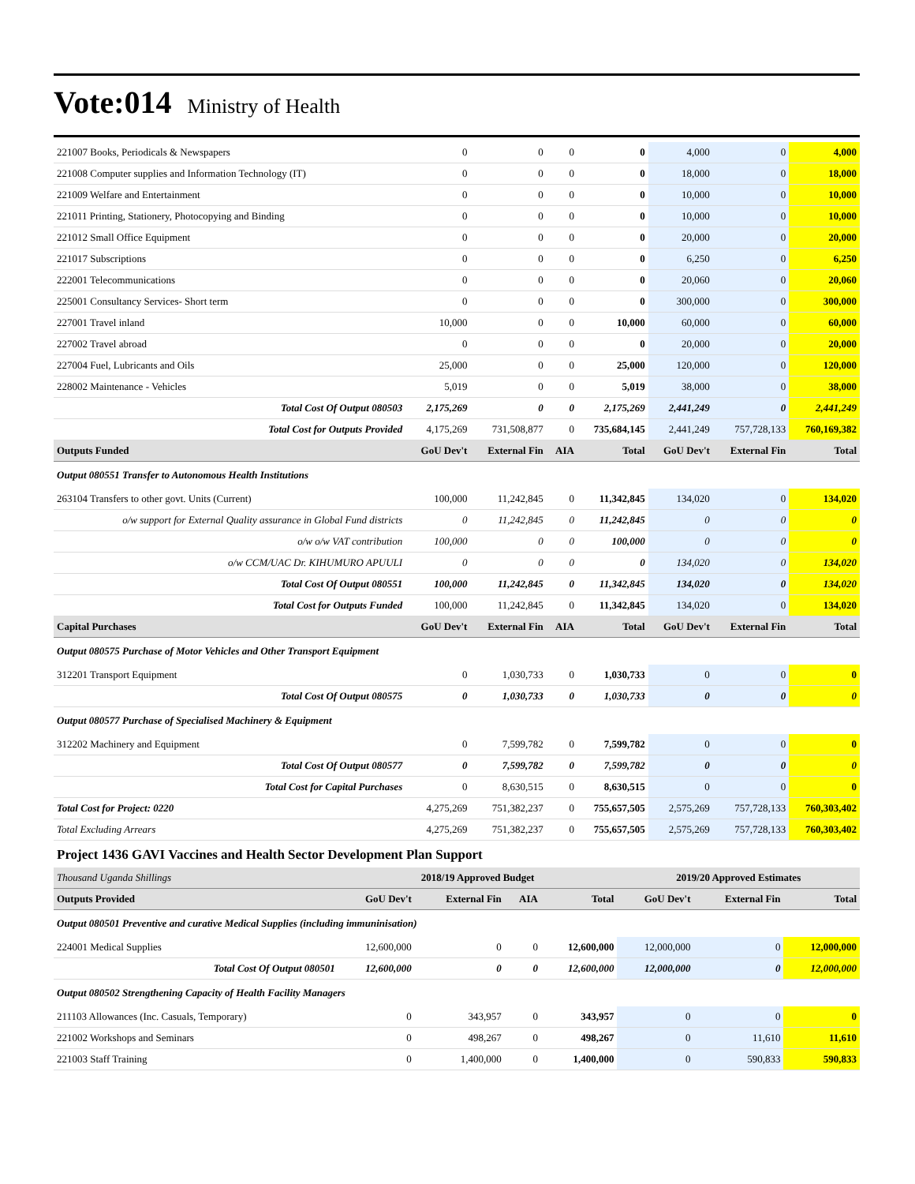Vote:014 Ministry of Health
| 221007 Books, Periodicals & Newspapers | 0 | 0 | 0 | 0 | 4,000 | 0 | 4,000 |
| 221008 Computer supplies and Information Technology (IT) | 0 | 0 | 0 | 0 | 18,000 | 0 | 18,000 |
| 221009 Welfare and Entertainment | 0 | 0 | 0 | 0 | 10,000 | 0 | 10,000 |
| 221011 Printing, Stationery, Photocopying and Binding | 0 | 0 | 0 | 0 | 10,000 | 0 | 10,000 |
| 221012 Small Office Equipment | 0 | 0 | 0 | 0 | 20,000 | 0 | 20,000 |
| 221017 Subscriptions | 0 | 0 | 0 | 0 | 6,250 | 0 | 6,250 |
| 222001 Telecommunications | 0 | 0 | 0 | 0 | 20,060 | 0 | 20,060 |
| 225001 Consultancy Services- Short term | 0 | 0 | 0 | 0 | 300,000 | 0 | 300,000 |
| 227001 Travel inland | 10,000 | 0 | 0 | 10,000 | 60,000 | 0 | 60,000 |
| 227002 Travel abroad | 0 | 0 | 0 | 0 | 20,000 | 0 | 20,000 |
| 227004 Fuel, Lubricants and Oils | 25,000 | 0 | 0 | 25,000 | 120,000 | 0 | 120,000 |
| 228002 Maintenance - Vehicles | 5,019 | 0 | 0 | 5,019 | 38,000 | 0 | 38,000 |
| Total Cost Of Output 080503 | 2,175,269 | 0 | 0 | 2,175,269 | 2,441,249 | 0 | 2,441,249 |
| Total Cost for Outputs Provided | 4,175,269 | 731,508,877 | 0 | 735,684,145 | 2,441,249 | 757,728,133 | 760,169,382 |
| Outputs Funded | GoU Dev't | External Fin | AIA | Total | GoU Dev't | External Fin | Total |
| Output 080551 Transfer to Autonomous Health Institutions | | | | | | | |
| 263104 Transfers to other govt. Units (Current) | 100,000 | 11,242,845 | 0 | 11,342,845 | 134,020 | 0 | 134,020 |
| o/w support for External Quality assurance in Global Fund districts | 0 | 11,242,845 | 0 | 11,242,845 | 0 | 0 | 0 |
| o/w o/w VAT contribution | 100,000 | 0 | 0 | 100,000 | 0 | 0 | 0 |
| o/w CCM/UAC Dr. KIHUMURO APUULI | 0 | 0 | 0 | 0 | 134,020 | 0 | 134,020 |
| Total Cost Of Output 080551 | 100,000 | 11,242,845 | 0 | 11,342,845 | 134,020 | 0 | 134,020 |
| Total Cost for Outputs Funded | 100,000 | 11,242,845 | 0 | 11,342,845 | 134,020 | 0 | 134,020 |
| Capital Purchases | GoU Dev't | External Fin | AIA | Total | GoU Dev't | External Fin | Total |
| Output 080575 Purchase of Motor Vehicles and Other Transport Equipment | | | | | | | |
| 312201 Transport Equipment | 0 | 1,030,733 | 0 | 1,030,733 | 0 | 0 | 0 |
| Total Cost Of Output 080575 | 0 | 1,030,733 | 0 | 1,030,733 | 0 | 0 | 0 |
| Output 080577 Purchase of Specialised Machinery & Equipment | | | | | | | |
| 312202 Machinery and Equipment | 0 | 7,599,782 | 0 | 7,599,782 | 0 | 0 | 0 |
| Total Cost Of Output 080577 | 0 | 7,599,782 | 0 | 7,599,782 | 0 | 0 | 0 |
| Total Cost for Capital Purchases | 0 | 8,630,515 | 0 | 8,630,515 | 0 | 0 | 0 |
| Total Cost for Project: 0220 | 4,275,269 | 751,382,237 | 0 | 755,657,505 | 2,575,269 | 757,728,133 | 760,303,402 |
| Total Excluding Arrears | 4,275,269 | 751,382,237 | 0 | 755,657,505 | 2,575,269 | 757,728,133 | 760,303,402 |
Project 1436 GAVI Vaccines and Health Sector Development Plan Support
| Thousand Uganda Shillings | 2018/19 Approved Budget | | | | 2019/20 Approved Estimates | | |
| --- | --- | --- | --- | --- | --- | --- | --- |
| Outputs Provided | GoU Dev't | External Fin | AIA | Total | GoU Dev't | External Fin | Total |
| Output 080501 Preventive and curative Medical Supplies (including immuninisation) | | | | | | | |
| 224001 Medical Supplies | 12,600,000 | 0 | 0 | 12,600,000 | 12,000,000 | 0 | 12,000,000 |
| Total Cost Of Output 080501 | 12,600,000 | 0 | 0 | 12,600,000 | 12,000,000 | 0 | 12,000,000 |
| Output 080502 Strengthening Capacity of Health Facility Managers | | | | | | | |
| 211103 Allowances (Inc. Casuals, Temporary) | 0 | 343,957 | 0 | 343,957 | 0 | 0 | 0 |
| 221002 Workshops and Seminars | 0 | 498,267 | 0 | 498,267 | 0 | 11,610 | 11,610 |
| 221003 Staff Training | 0 | 1,400,000 | 0 | 1,400,000 | 0 | 590,833 | 590,833 |